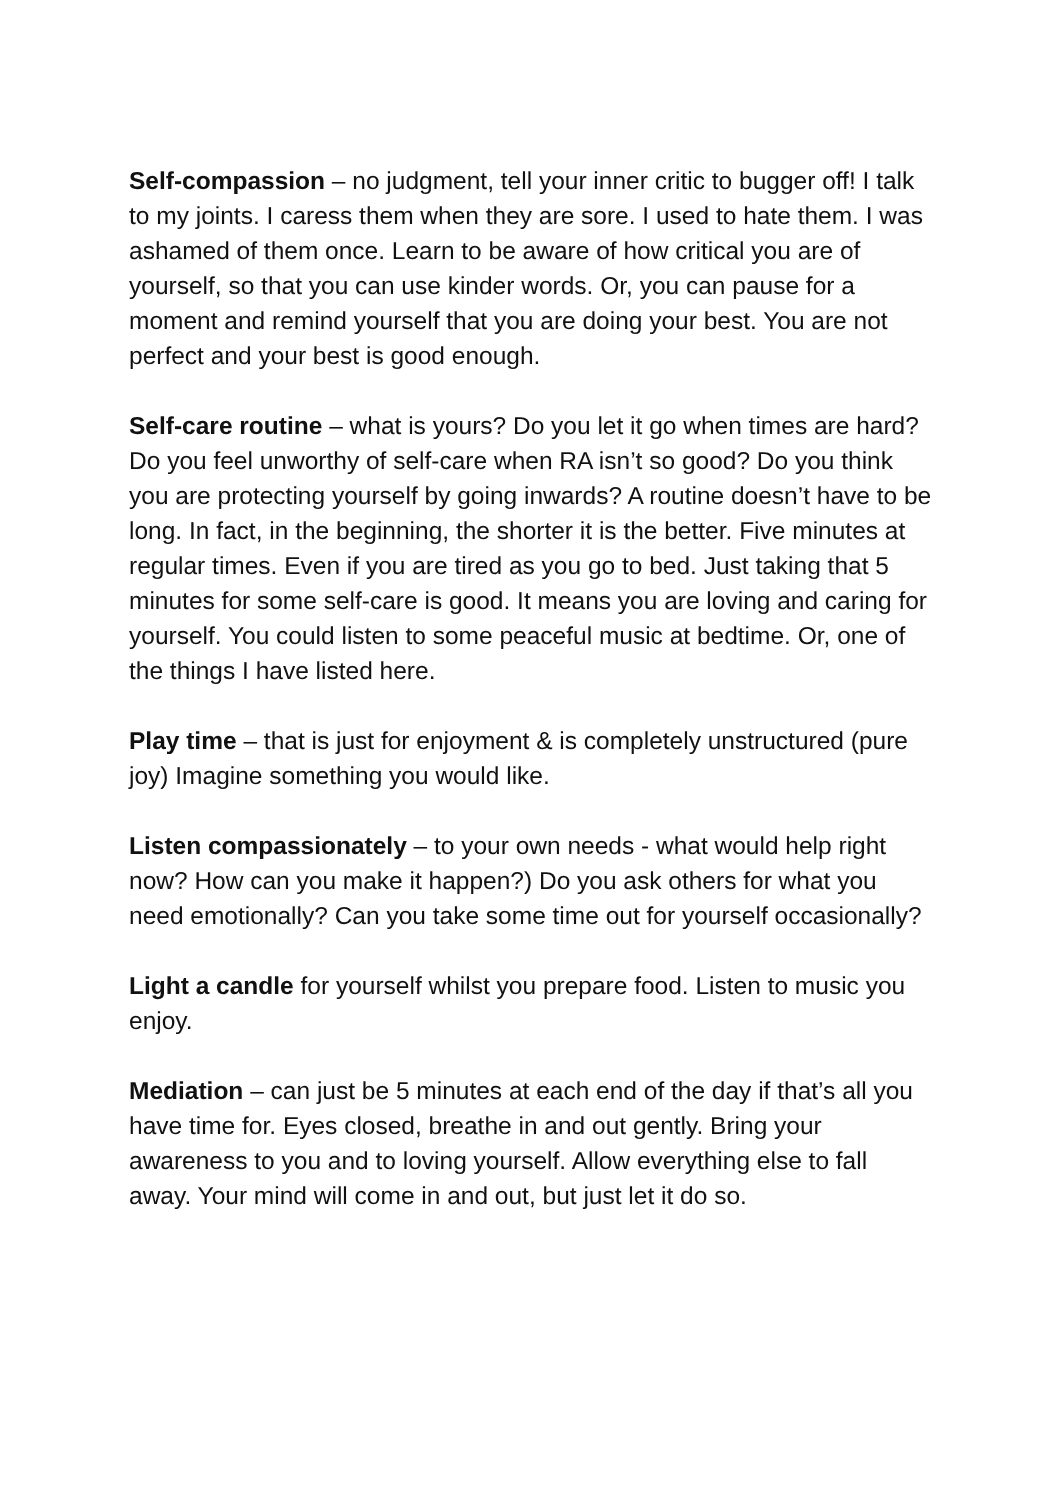Self-compassion – no judgment, tell your inner critic to bugger off! I talk to my joints. I caress them when they are sore. I used to hate them. I was ashamed of them once. Learn to be aware of how critical you are of yourself, so that you can use kinder words. Or, you can pause for a moment and remind yourself that you are doing your best. You are not perfect and your best is good enough.
Self-care routine – what is yours? Do you let it go when times are hard? Do you feel unworthy of self-care when RA isn’t so good? Do you think you are protecting yourself by going inwards? A routine doesn’t have to be long. In fact, in the beginning, the shorter it is the better. Five minutes at regular times. Even if you are tired as you go to bed. Just taking that 5 minutes for some self-care is good. It means you are loving and caring for yourself. You could listen to some peaceful music at bedtime. Or, one of the things I have listed here.
Play time – that is just for enjoyment & is completely unstructured (pure joy) Imagine something you would like.
Listen compassionately – to your own needs - what would help right now? How can you make it happen?) Do you ask others for what you need emotionally? Can you take some time out for yourself occasionally?
Light a candle for yourself whilst you prepare food. Listen to music you enjoy.
Mediation – can just be 5 minutes at each end of the day if that’s all you have time for. Eyes closed, breathe in and out gently. Bring your awareness to you and to loving yourself. Allow everything else to fall away. Your mind will come in and out, but just let it do so.